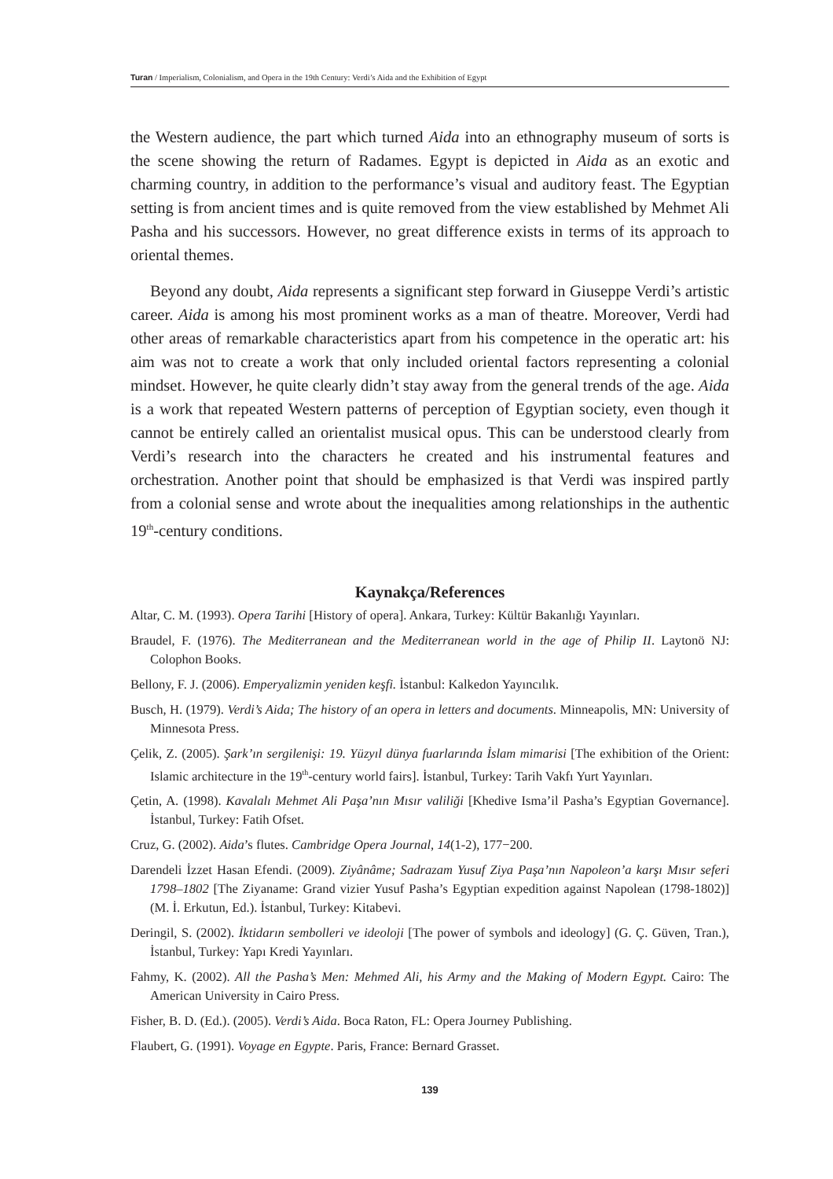Turan / Imperialism, Colonialism, and Opera in the 19th Century: Verdi’s Aida and the Exhibition of Egypt
the Western audience, the part which turned Aida into an ethnography museum of sorts is the scene showing the return of Radames. Egypt is depicted in Aida as an exotic and charming country, in addition to the performance’s visual and auditory feast. The Egyptian setting is from ancient times and is quite removed from the view established by Mehmet Ali Pasha and his successors. However, no great difference exists in terms of its approach to oriental themes.
Beyond any doubt, Aida represents a significant step forward in Giuseppe Verdi’s artistic career. Aida is among his most prominent works as a man of theatre. Moreover, Verdi had other areas of remarkable characteristics apart from his competence in the operatic art: his aim was not to create a work that only included oriental factors representing a colonial mindset. However, he quite clearly didn’t stay away from the general trends of the age. Aida is a work that repeated Western patterns of perception of Egyptian society, even though it cannot be entirely called an orientalist musical opus. This can be understood clearly from Verdi’s research into the characters he created and his instrumental features and orchestration. Another point that should be emphasized is that Verdi was inspired partly from a colonial sense and wrote about the inequalities among relationships in the authentic 19<sup>th</sup>-century conditions.
Kaynakça/References
Altar, C. M. (1993). Opera Tarihi [History of opera]. Ankara, Turkey: Kültür Bakanlığı Yayınları.
Braudel, F. (1976). The Mediterranean and the Mediterranean world in the age of Philip II. Laytonö NJ: Colophon Books.
Bellony, F. J. (2006). Emperyalizmin yeniden keşfi. İstanbul: Kalkedon Yayıncılık.
Busch, H. (1979). Verdi’s Aida; The history of an opera in letters and documents. Minneapolis, MN: University of Minnesota Press.
Çelik, Z. (2005). Şark’ın sergilenişi: 19. Yüzyıl dünya fuarlarında İslam mimarisi [The exhibition of the Orient: Islamic architecture in the 19<sup>th</sup>-century world fairs]. İstanbul, Turkey: Tarih Vakfı Yurt Yayınları.
Çetin, A. (1998). Kavalalı Mehmet Ali Paşa’nın Mısır valiliği [Khedive Isma’il Pasha’s Egyptian Governance]. İstanbul, Turkey: Fatih Ofset.
Cruz, G. (2002). Aida’s flutes. Cambridge Opera Journal, 14(1-2), 177−200.
Darendeli İzzet Hasan Efendi. (2009). Ziyânâme; Sadrazam Yusuf Ziya Paşa’nın Napoleon’a karşı Mısır seferi 1798–1802 [The Ziyaname: Grand vizier Yusuf Pasha’s Egyptian expedition against Napolean (1798-1802)] (M. İ. Erkutun, Ed.). İstanbul, Turkey: Kitabevi.
Deringil, S. (2002). İktidarın sembolleri ve ideoloji [The power of symbols and ideology] (G. Ç. Güven, Tran.), İstanbul, Turkey: Yapı Kredi Yayınları.
Fahmy, K. (2002). All the Pasha’s Men: Mehmed Ali, his Army and the Making of Modern Egypt. Cairo: The American University in Cairo Press.
Fisher, B. D. (Ed.). (2005). Verdi’s Aida. Boca Raton, FL: Opera Journey Publishing.
Flaubert, G. (1991). Voyage en Egypte. Paris, France: Bernard Grasset.
139